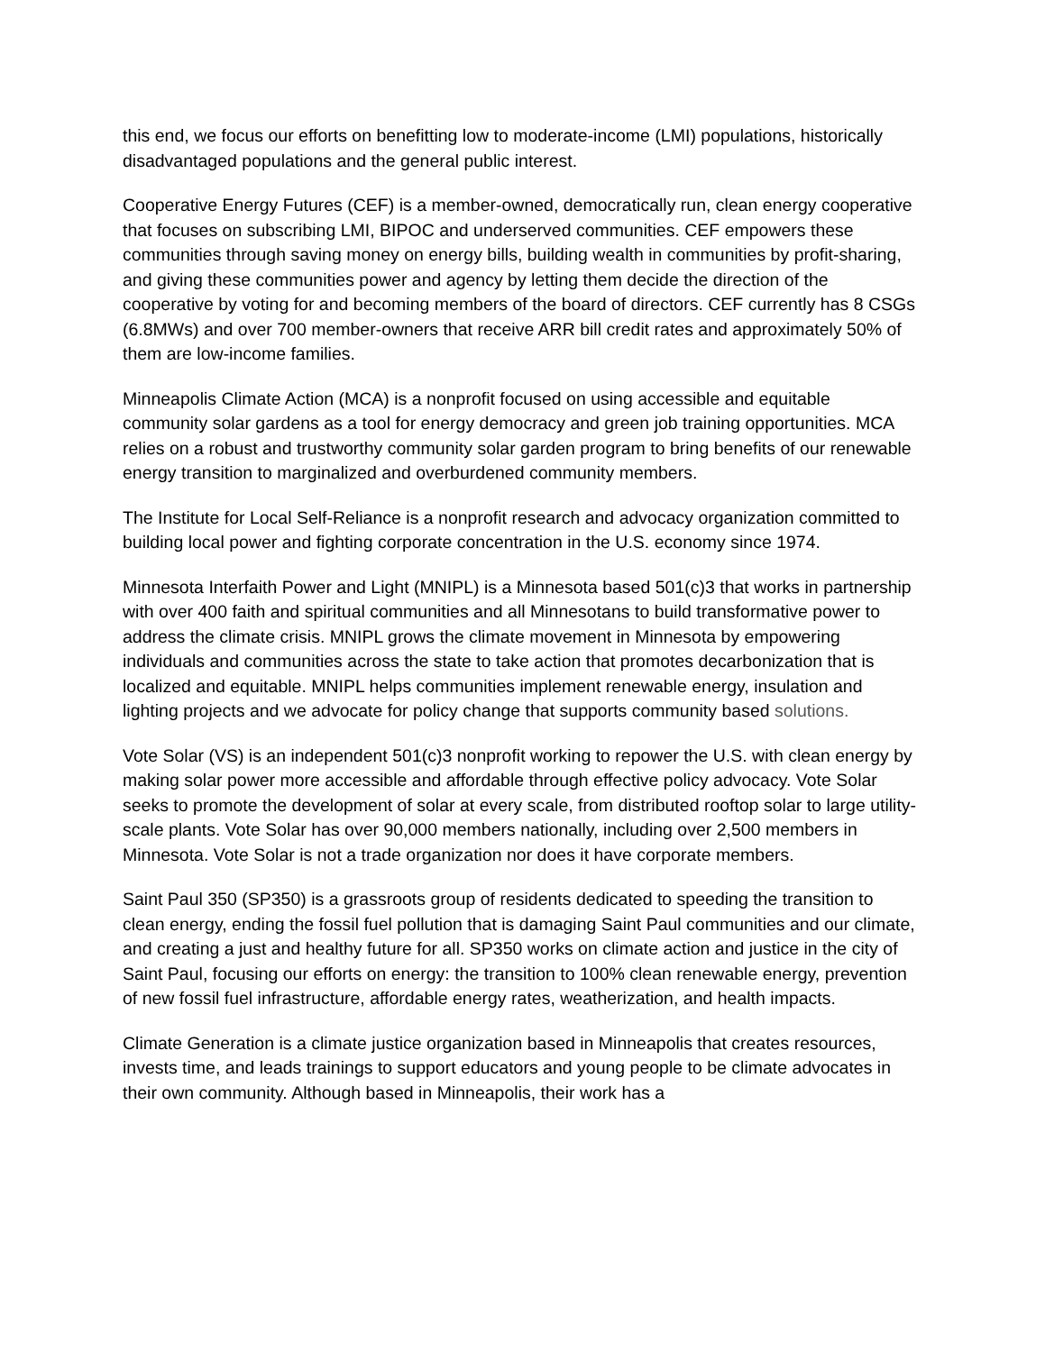this end, we focus our efforts on benefitting low to moderate-income (LMI) populations, historically disadvantaged populations and the general public interest.
Cooperative Energy Futures (CEF) is a member-owned, democratically run, clean energy cooperative that focuses on subscribing LMI, BIPOC and underserved communities. CEF empowers these communities through saving money on energy bills, building wealth in communities by profit-sharing, and giving these communities power and agency by letting them decide the direction of the cooperative by voting for and becoming members of the board of directors. CEF currently has 8 CSGs (6.8MWs) and over 700 member-owners that receive ARR bill credit rates and approximately 50% of them are low-income families.
Minneapolis Climate Action (MCA) is a nonprofit focused on using accessible and equitable community solar gardens as a tool for energy democracy and green job training opportunities. MCA relies on a robust and trustworthy community solar garden program to bring benefits of our renewable energy transition to marginalized and overburdened community members.
The Institute for Local Self-Reliance is a nonprofit research and advocacy organization committed to building local power and fighting corporate concentration in the U.S. economy since 1974.
Minnesota Interfaith Power and Light (MNIPL) is a Minnesota based 501(c)3 that works in partnership with over 400 faith and spiritual communities and all Minnesotans to build transformative power to address the climate crisis. MNIPL grows the climate movement in Minnesota by empowering individuals and communities across the state to take action that promotes decarbonization that is localized and equitable. MNIPL helps communities implement renewable energy, insulation and lighting projects and we advocate for policy change that supports community based solutions.
Vote Solar (VS) is an independent 501(c)3 nonprofit working to repower the U.S. with clean energy by making solar power more accessible and affordable through effective policy advocacy. Vote Solar seeks to promote the development of solar at every scale, from distributed rooftop solar to large utility-scale plants. Vote Solar has over 90,000 members nationally, including over 2,500 members in Minnesota. Vote Solar is not a trade organization nor does it have corporate members.
Saint Paul 350 (SP350) is a grassroots group of residents dedicated to speeding the transition to clean energy, ending the fossil fuel pollution that is damaging Saint Paul communities and our climate, and creating a just and healthy future for all. SP350 works on climate action and justice in the city of Saint Paul, focusing our efforts on energy: the transition to 100% clean renewable energy, prevention of new fossil fuel infrastructure, affordable energy rates, weatherization, and health impacts.
Climate Generation is a climate justice organization based in Minneapolis that creates resources, invests time, and leads trainings to support educators and young people to be climate advocates in their own community. Although based in Minneapolis, their work has a